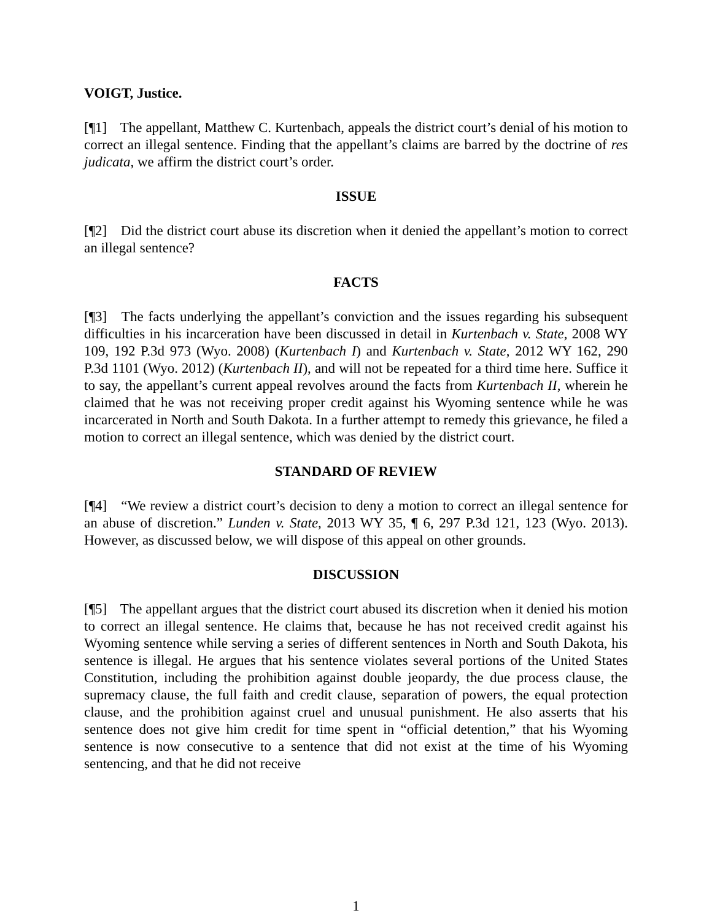VOIGT, Justice.
[¶1] The appellant, Matthew C. Kurtenbach, appeals the district court’s denial of his motion to correct an illegal sentence. Finding that the appellant’s claims are barred by the doctrine of res judicata, we affirm the district court’s order.
ISSUE
[¶2] Did the district court abuse its discretion when it denied the appellant’s motion to correct an illegal sentence?
FACTS
[¶3] The facts underlying the appellant’s conviction and the issues regarding his subsequent difficulties in his incarceration have been discussed in detail in Kurtenbach v. State, 2008 WY 109, 192 P.3d 973 (Wyo. 2008) (Kurtenbach I) and Kurtenbach v. State, 2012 WY 162, 290 P.3d 1101 (Wyo. 2012) (Kurtenbach II), and will not be repeated for a third time here. Suffice it to say, the appellant’s current appeal revolves around the facts from Kurtenbach II, wherein he claimed that he was not receiving proper credit against his Wyoming sentence while he was incarcerated in North and South Dakota. In a further attempt to remedy this grievance, he filed a motion to correct an illegal sentence, which was denied by the district court.
STANDARD OF REVIEW
[¶4] “We review a district court’s decision to deny a motion to correct an illegal sentence for an abuse of discretion.” Lunden v. State, 2013 WY 35, ¶ 6, 297 P.3d 121, 123 (Wyo. 2013). However, as discussed below, we will dispose of this appeal on other grounds.
DISCUSSION
[¶5] The appellant argues that the district court abused its discretion when it denied his motion to correct an illegal sentence. He claims that, because he has not received credit against his Wyoming sentence while serving a series of different sentences in North and South Dakota, his sentence is illegal. He argues that his sentence violates several portions of the United States Constitution, including the prohibition against double jeopardy, the due process clause, the supremacy clause, the full faith and credit clause, separation of powers, the equal protection clause, and the prohibition against cruel and unusual punishment. He also asserts that his sentence does not give him credit for time spent in “official detention,” that his Wyoming sentence is now consecutive to a sentence that did not exist at the time of his Wyoming sentencing, and that he did not receive
1